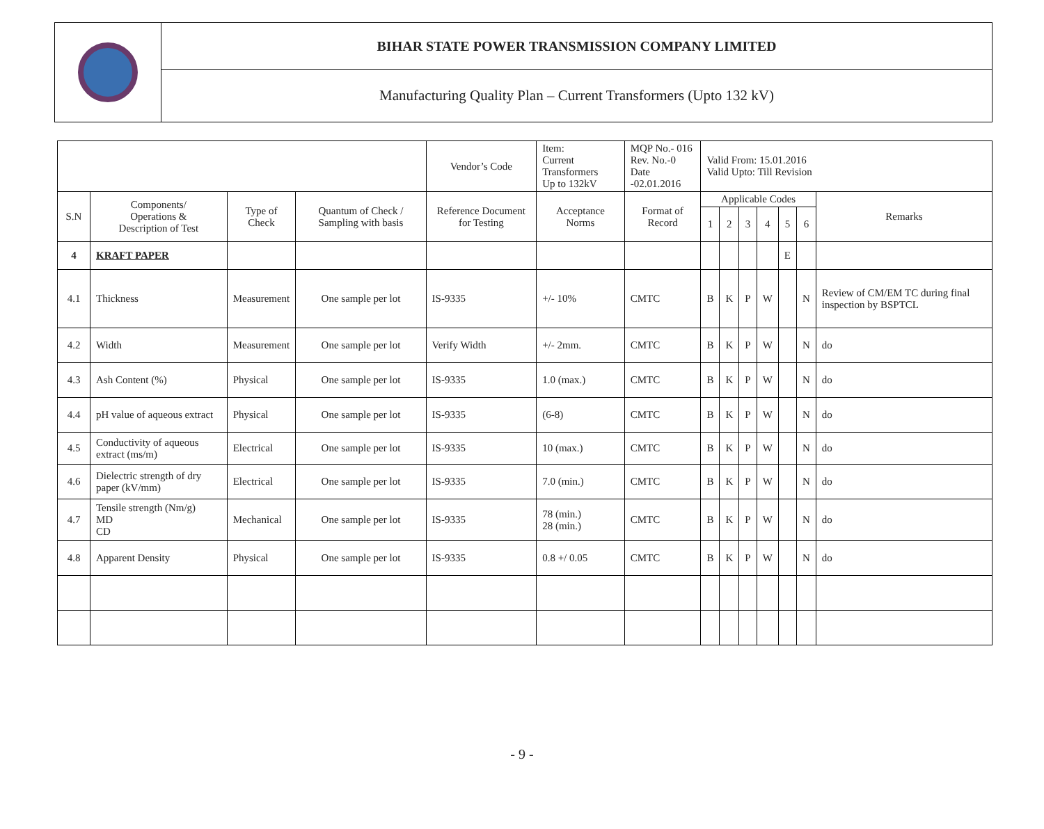| | BIHAR STATE POWER TRANSMISSION COMPANY LIMITED |
| | Manufacturing Quality Plan – Current Transformers (Upto 132 kV) |
| | | | | Vendor’s Code | Item: Current Transformers Up to 132kV | MQP No.- 016 Rev. No.-0 Date -02.01.2016 | Valid From: 15.01.2016 Valid Upto: Till Revision | | | | | | |
| S.N | Components/ Operations & Description of Test | Type of Check | Quantum of Check / Sampling with basis | Reference Document for Testing | Acceptance Norms | Format of Record | Applicable Codes | | | | | | Remarks |
| | | | | | | | 1 | 2 | 3 | 4 | 5 | 6 | |
| 4 | KRAFT PAPER | | | | | | | | | | E | | |
| 4.1 | Thickness | Measurement | One sample per lot | IS-9335 | +/- 10% | CMTC | B | K | P | W | | N | Review of CM/EM TC during final inspection by BSPTCL |
| 4.2 | Width | Measurement | One sample per lot | Verify Width | +/- 2mm. | CMTC | B | K | P | W | | N | do |
| 4.3 | Ash Content (%) | Physical | One sample per lot | IS-9335 | 1.0 (max.) | CMTC | B | K | P | W | | N | do |
| 4.4 | pH value of aqueous extract | Physical | One sample per lot | IS-9335 | (6-8) | CMTC | B | K | P | W | | N | do |
| 4.5 | Conductivity of aqueous extract (ms/m) | Electrical | One sample per lot | IS-9335 | 10 (max.) | CMTC | B | K | P | W | | N | do |
| 4.6 | Dielectric strength of dry paper (kV/mm) | Electrical | One sample per lot | IS-9335 | 7.0 (min.) | CMTC | B | K | P | W | | N | do |
| 4.7 | Tensile strength (Nm/g) MD CD | Mechanical | One sample per lot | IS-9335 | 78 (min.) 28 (min.) | CMTC | B | K | P | W | | N | do |
| 4.8 | Apparent Density | Physical | One sample per lot | IS-9335 | 0.8 +/ 0.05 | CMTC | B | K | P | W | | N | do |
- 9 -